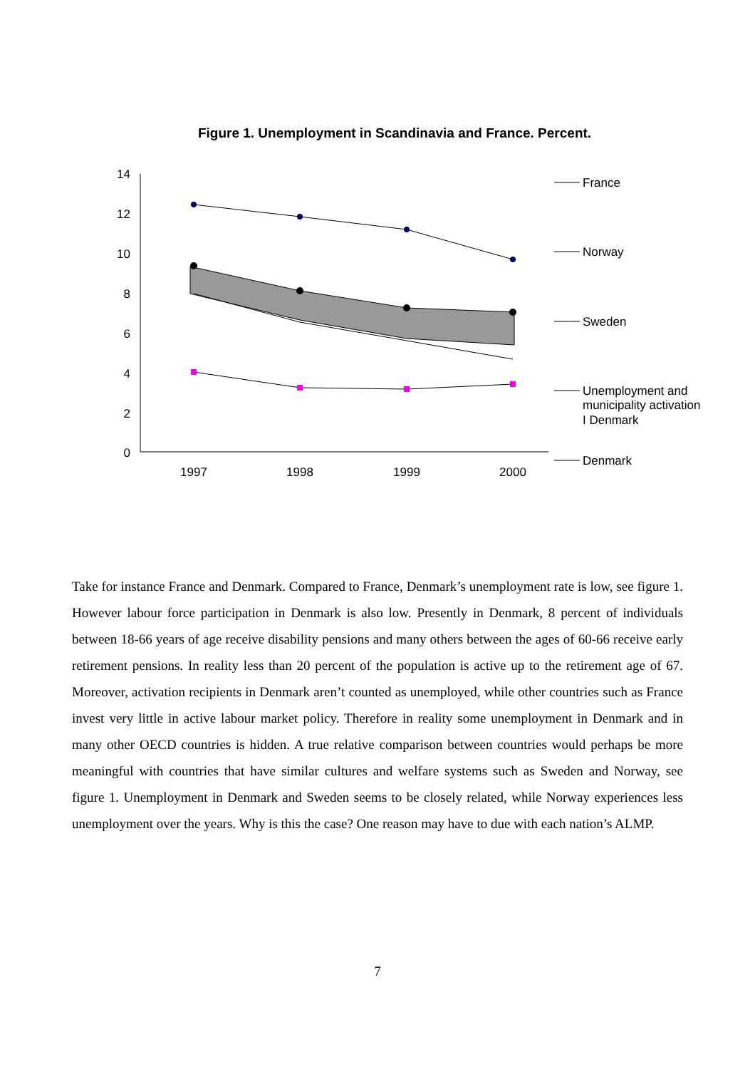Figure 1. Unemployment in Scandinavia and France. Percent.
14
12
10
8
6
4
2
0
1997
1998
1999
2000
France
Norway
Sweden
Unemployment and
municipality activation
I Denmark
Denmark
Take for instance France and Denmark. Compared to France, Denmark’s unemployment rate is low, see figure 1. However labour force participation in Denmark is also low. Presently in Denmark, 8 percent of individuals between 18-66 years of age receive disability pensions and many others between the ages of 60-66 receive early retirement pensions. In reality less than 20 percent of the population is active up to the retirement age of 67. Moreover, activation recipients in Denmark aren’t counted as unemployed, while other countries such as France invest very little in active labour market policy. Therefore in reality some unemployment in Denmark and in many other OECD countries is hidden. A true relative comparison between countries would perhaps be more meaningful with countries that have similar cultures and welfare systems such as Sweden and Norway, see figure 1. Unemployment in Denmark and Sweden seems to be closely related, while Norway experiences less unemployment over the years. Why is this the case? One reason may have to due with each nation’s ALMP.
7